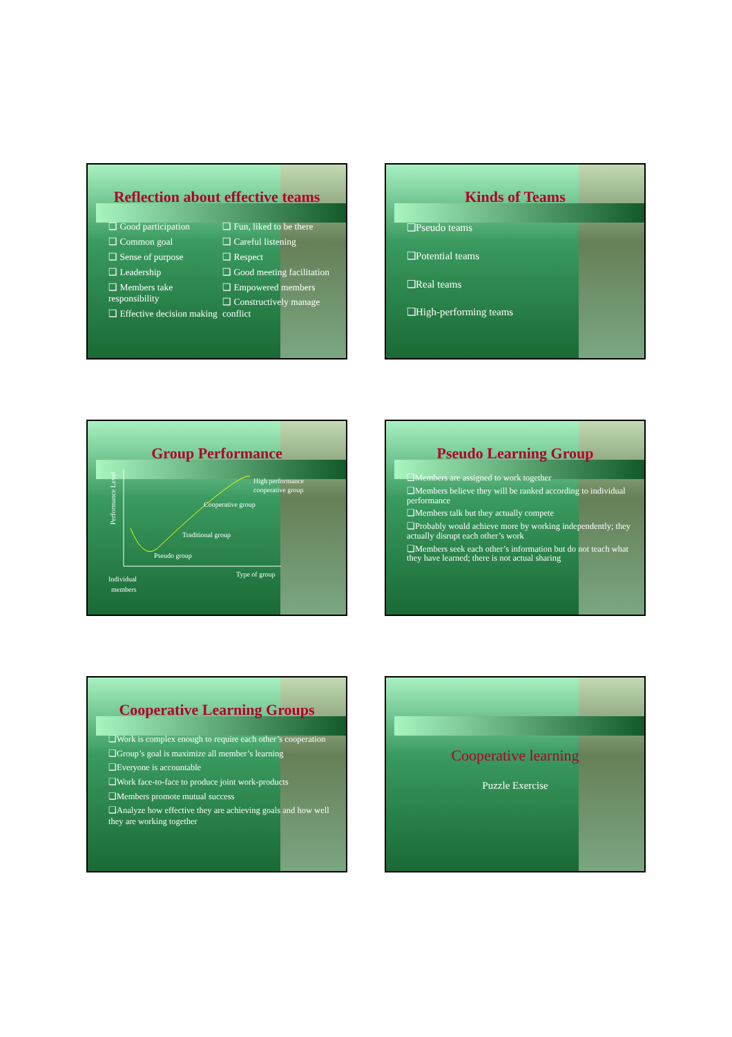Reflection about effective teams
❑ Good participation
❑ Common goal
❑ Sense of purpose
❑ Leadership
❑ Members take responsibility
❑ Effective decision making
❑ Fun, liked to be there
❑ Careful listening
❑ Respect
❑ Good meeting facilitation
❑ Empowered members
❑ Constructively manage conflict
Kinds of Teams
❑Pseudo teams
❑Potential teams
❑Real teams
❑High-performing teams
Group Performance
Performance Level
High performance
cooperative group
Cooperative group
Traditional group
Pseudo group
Type of group
Individual
members
Pseudo Learning Group
❑Members are assigned to work together
❑Members believe they will be ranked according to individual performance
❑Members talk but they actually compete
❑Probably would achieve more by working independently; they actually disrupt each other’s work
❑Members seek each other’s information but do not teach what they have learned; there is not actual sharing
Cooperative Learning Groups
❑Work is complex enough to require each other’s cooperation
❑Group’s goal is maximize all member’s learning
❑Everyone is accountable
❑Work face-to-face to produce joint work-products
❑Members promote mutual success
❑Analyze how effective they are achieving goals and how well they are working together
Cooperative learning
Puzzle Exercise